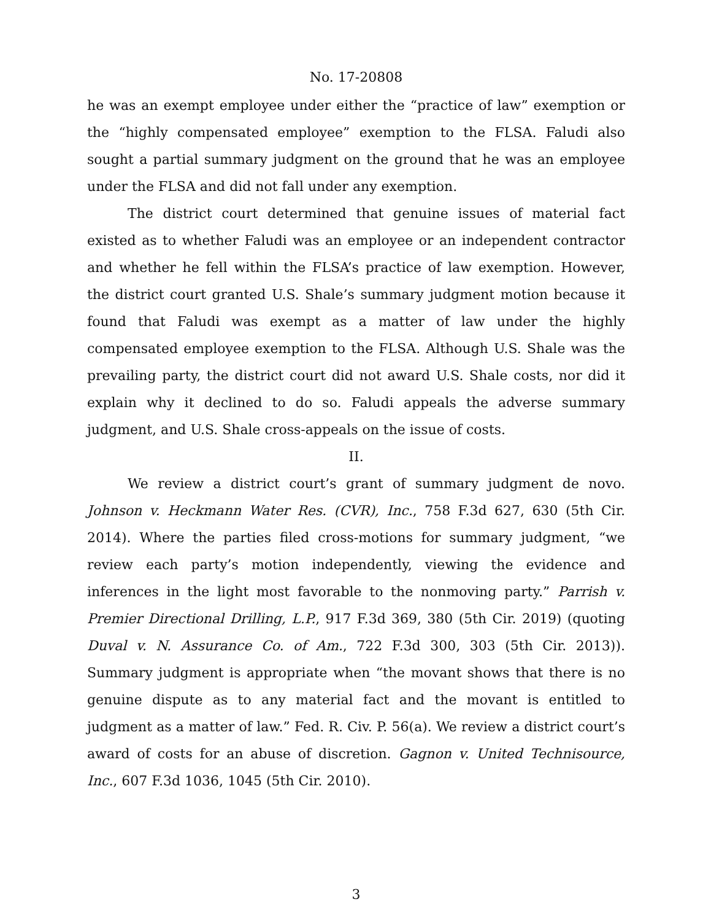No. 17-20808
he was an exempt employee under either the “practice of law” exemption or the “highly compensated employee” exemption to the FLSA. Faludi also sought a partial summary judgment on the ground that he was an employee under the FLSA and did not fall under any exemption.
The district court determined that genuine issues of material fact existed as to whether Faludi was an employee or an independent contractor and whether he fell within the FLSA’s practice of law exemption. However, the district court granted U.S. Shale’s summary judgment motion because it found that Faludi was exempt as a matter of law under the highly compensated employee exemption to the FLSA. Although U.S. Shale was the prevailing party, the district court did not award U.S. Shale costs, nor did it explain why it declined to do so. Faludi appeals the adverse summary judgment, and U.S. Shale cross-appeals on the issue of costs.
II.
We review a district court’s grant of summary judgment de novo. Johnson v. Heckmann Water Res. (CVR), Inc., 758 F.3d 627, 630 (5th Cir. 2014). Where the parties filed cross-motions for summary judgment, “we review each party’s motion independently, viewing the evidence and inferences in the light most favorable to the nonmoving party.” Parrish v. Premier Directional Drilling, L.P., 917 F.3d 369, 380 (5th Cir. 2019) (quoting Duval v. N. Assurance Co. of Am., 722 F.3d 300, 303 (5th Cir. 2013)). Summary judgment is appropriate when “the movant shows that there is no genuine dispute as to any material fact and the movant is entitled to judgment as a matter of law.” Fed. R. Civ. P. 56(a). We review a district court’s award of costs for an abuse of discretion. Gagnon v. United Technisource, Inc., 607 F.3d 1036, 1045 (5th Cir. 2010).
3